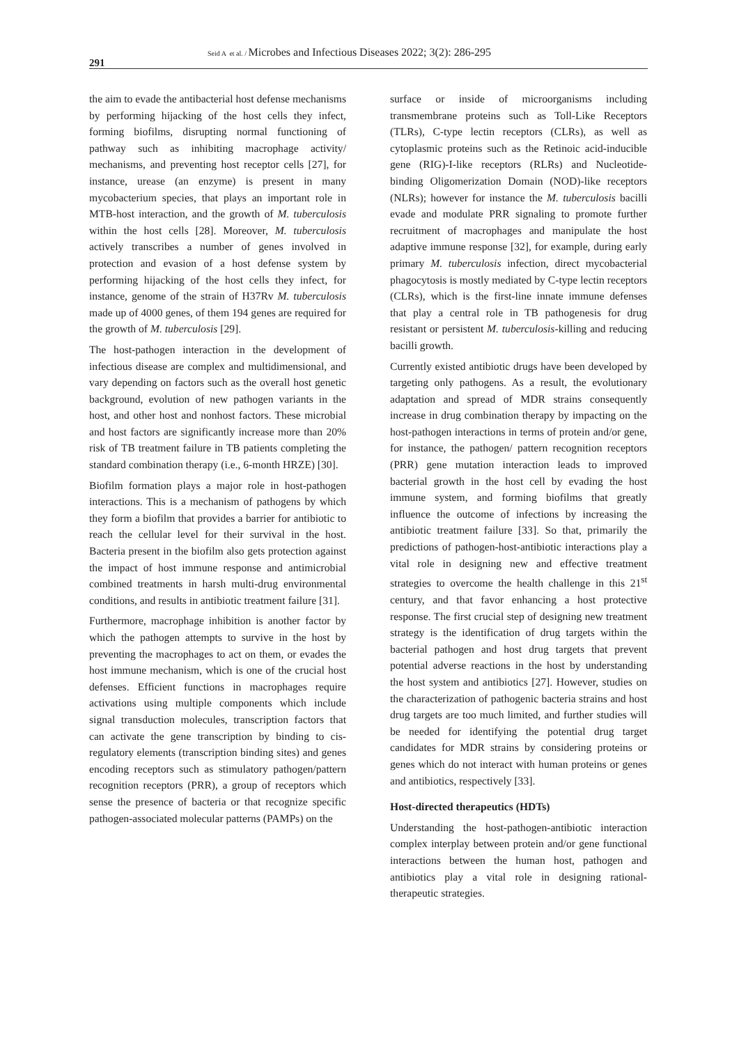291
Seid A et al. / Microbes and Infectious Diseases 2022; 3(2): 286-295
the aim to evade the antibacterial host defense mechanisms by performing hijacking of the host cells they infect, forming biofilms, disrupting normal functioning of pathway such as inhibiting macrophage activity/ mechanisms, and preventing host receptor cells [27], for instance, urease (an enzyme) is present in many mycobacterium species, that plays an important role in MTB-host interaction, and the growth of M. tuberculosis within the host cells [28]. Moreover, M. tuberculosis actively transcribes a number of genes involved in protection and evasion of a host defense system by performing hijacking of the host cells they infect, for instance, genome of the strain of H37Rv M. tuberculosis made up of 4000 genes, of them 194 genes are required for the growth of M. tuberculosis [29].
The host-pathogen interaction in the development of infectious disease are complex and multidimensional, and vary depending on factors such as the overall host genetic background, evolution of new pathogen variants in the host, and other host and nonhost factors. These microbial and host factors are significantly increase more than 20% risk of TB treatment failure in TB patients completing the standard combination therapy (i.e., 6-month HRZE) [30].
Biofilm formation plays a major role in host-pathogen interactions. This is a mechanism of pathogens by which they form a biofilm that provides a barrier for antibiotic to reach the cellular level for their survival in the host. Bacteria present in the biofilm also gets protection against the impact of host immune response and antimicrobial combined treatments in harsh multi-drug environmental conditions, and results in antibiotic treatment failure [31].
Furthermore, macrophage inhibition is another factor by which the pathogen attempts to survive in the host by preventing the macrophages to act on them, or evades the host immune mechanism, which is one of the crucial host defenses. Efficient functions in macrophages require activations using multiple components which include signal transduction molecules, transcription factors that can activate the gene transcription by binding to cis-regulatory elements (transcription binding sites) and genes encoding receptors such as stimulatory pathogen/pattern recognition receptors (PRR), a group of receptors which sense the presence of bacteria or that recognize specific pathogen-associated molecular patterns (PAMPs) on the
surface or inside of microorganisms including transmembrane proteins such as Toll-Like Receptors (TLRs), C-type lectin receptors (CLRs), as well as cytoplasmic proteins such as the Retinoic acid-inducible gene (RIG)-I-like receptors (RLRs) and Nucleotide-binding Oligomerization Domain (NOD)-like receptors (NLRs); however for instance the M. tuberculosis bacilli evade and modulate PRR signaling to promote further recruitment of macrophages and manipulate the host adaptive immune response [32], for example, during early primary M. tuberculosis infection, direct mycobacterial phagocytosis is mostly mediated by C-type lectin receptors (CLRs), which is the first-line innate immune defenses that play a central role in TB pathogenesis for drug resistant or persistent M. tuberculosis-killing and reducing bacilli growth.
Currently existed antibiotic drugs have been developed by targeting only pathogens. As a result, the evolutionary adaptation and spread of MDR strains consequently increase in drug combination therapy by impacting on the host-pathogen interactions in terms of protein and/or gene, for instance, the pathogen/ pattern recognition receptors (PRR) gene mutation interaction leads to improved bacterial growth in the host cell by evading the host immune system, and forming biofilms that greatly influence the outcome of infections by increasing the antibiotic treatment failure [33]. So that, primarily the predictions of pathogen-host-antibiotic interactions play a vital role in designing new and effective treatment strategies to overcome the health challenge in this 21<sup>st</sup> century, and that favor enhancing a host protective response. The first crucial step of designing new treatment strategy is the identification of drug targets within the bacterial pathogen and host drug targets that prevent potential adverse reactions in the host by understanding the host system and antibiotics [27]. However, studies on the characterization of pathogenic bacteria strains and host drug targets are too much limited, and further studies will be needed for identifying the potential drug target candidates for MDR strains by considering proteins or genes which do not interact with human proteins or genes and antibiotics, respectively [33].
Host-directed therapeutics (HDTs)
Understanding the host-pathogen-antibiotic interaction complex interplay between protein and/or gene functional interactions between the human host, pathogen and antibiotics play a vital role in designing rational-therapeutic strategies.